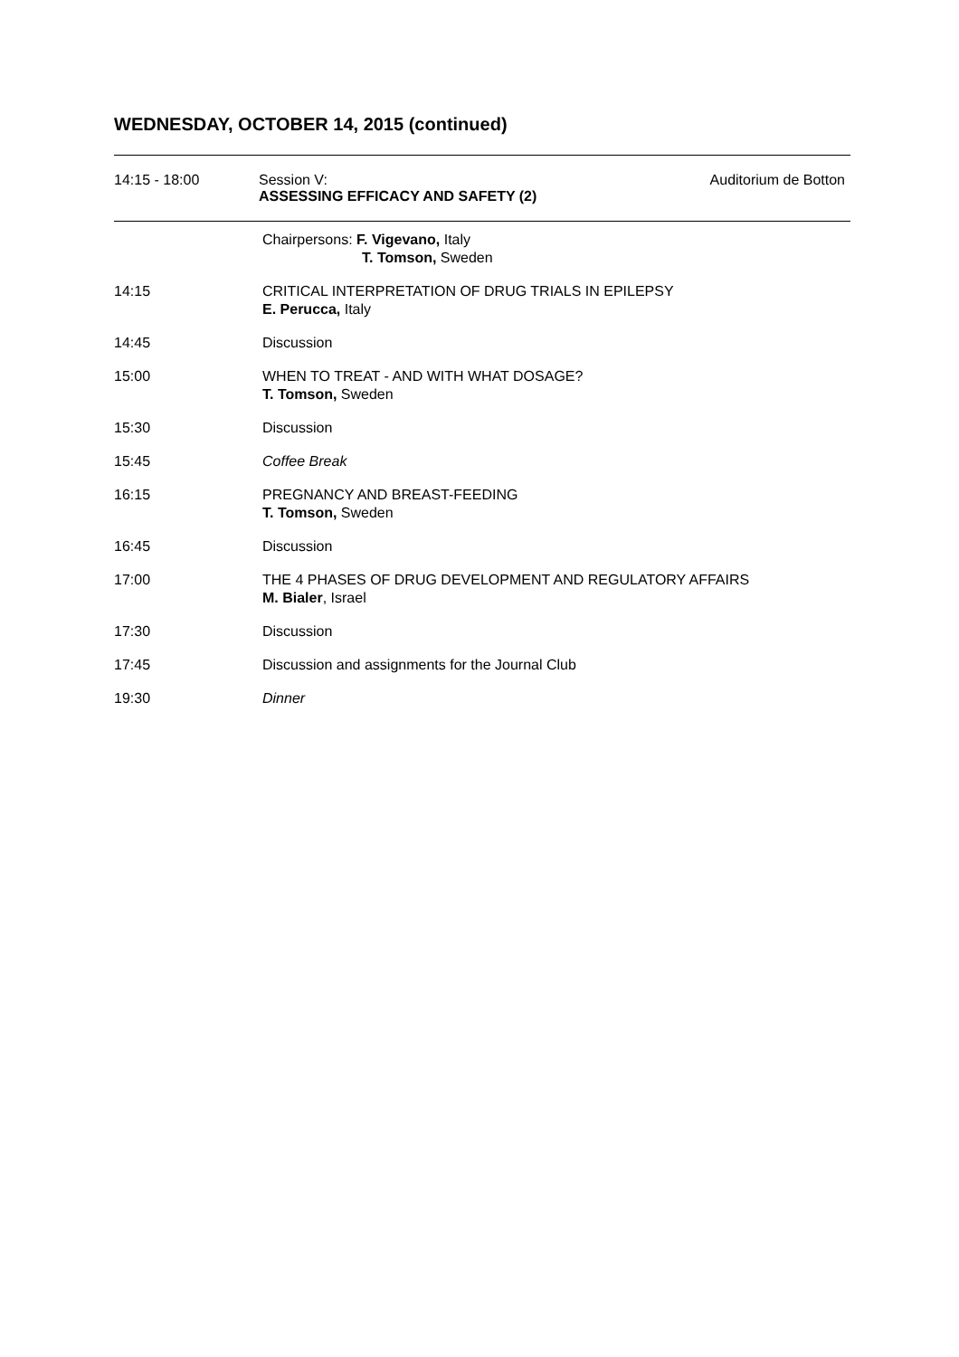WEDNESDAY, OCTOBER 14, 2015 (continued)
14:15 - 18:00 Session V:
ASSESSING EFFICACY AND SAFETY (2)
Auditorium de Botton
Chairpersons: F. Vigevano, Italy
T. Tomson, Sweden
14:15 CRITICAL INTERPRETATION OF DRUG TRIALS IN EPILEPSY
E. Perucca, Italy
14:45 Discussion
15:00 WHEN TO TREAT - AND WITH WHAT DOSAGE?
T. Tomson, Sweden
15:30 Discussion
15:45 Coffee Break
16:15 PREGNANCY AND BREAST-FEEDING
T. Tomson, Sweden
16:45 Discussion
17:00 THE 4 PHASES OF DRUG DEVELOPMENT AND REGULATORY AFFAIRS
M. Bialer, Israel
17:30 Discussion
17:45 Discussion and assignments for the Journal Club
19:30 Dinner